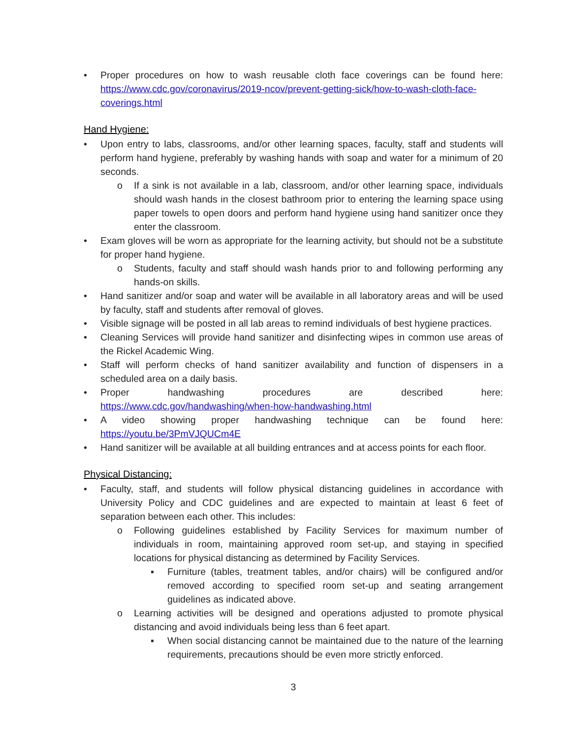• Proper procedures on how to wash reusable cloth face coverings can be found here: https://www.cdc.gov/coronavirus/2019-ncov/prevent-getting-sick/how-to-wash-cloth-face-coverings.html
Hand Hygiene:
• Upon entry to labs, classrooms, and/or other learning spaces, faculty, staff and students will perform hand hygiene, preferably by washing hands with soap and water for a minimum of 20 seconds.
o If a sink is not available in a lab, classroom, and/or other learning space, individuals should wash hands in the closest bathroom prior to entering the learning space using paper towels to open doors and perform hand hygiene using hand sanitizer once they enter the classroom.
• Exam gloves will be worn as appropriate for the learning activity, but should not be a substitute for proper hand hygiene.
o Students, faculty and staff should wash hands prior to and following performing any hands-on skills.
• Hand sanitizer and/or soap and water will be available in all laboratory areas and will be used by faculty, staff and students after removal of gloves.
• Visible signage will be posted in all lab areas to remind individuals of best hygiene practices.
• Cleaning Services will provide hand sanitizer and disinfecting wipes in common use areas of the Rickel Academic Wing.
• Staff will perform checks of hand sanitizer availability and function of dispensers in a scheduled area on a daily basis.
• Proper handwashing procedures are described here:
https://www.cdc.gov/handwashing/when-how-handwashing.html
• A video showing proper handwashing technique can be found here:
https://youtu.be/3PmVJQUCm4E
• Hand sanitizer will be available at all building entrances and at access points for each floor.
Physical Distancing:
• Faculty, staff, and students will follow physical distancing guidelines in accordance with University Policy and CDC guidelines and are expected to maintain at least 6 feet of separation between each other. This includes:
o Following guidelines established by Facility Services for maximum number of individuals in room, maintaining approved room set-up, and staying in specified locations for physical distancing as determined by Facility Services.
▪ Furniture (tables, treatment tables, and/or chairs) will be configured and/or removed according to specified room set-up and seating arrangement guidelines as indicated above.
o Learning activities will be designed and operations adjusted to promote physical distancing and avoid individuals being less than 6 feet apart.
▪ When social distancing cannot be maintained due to the nature of the learning requirements, precautions should be even more strictly enforced.
3